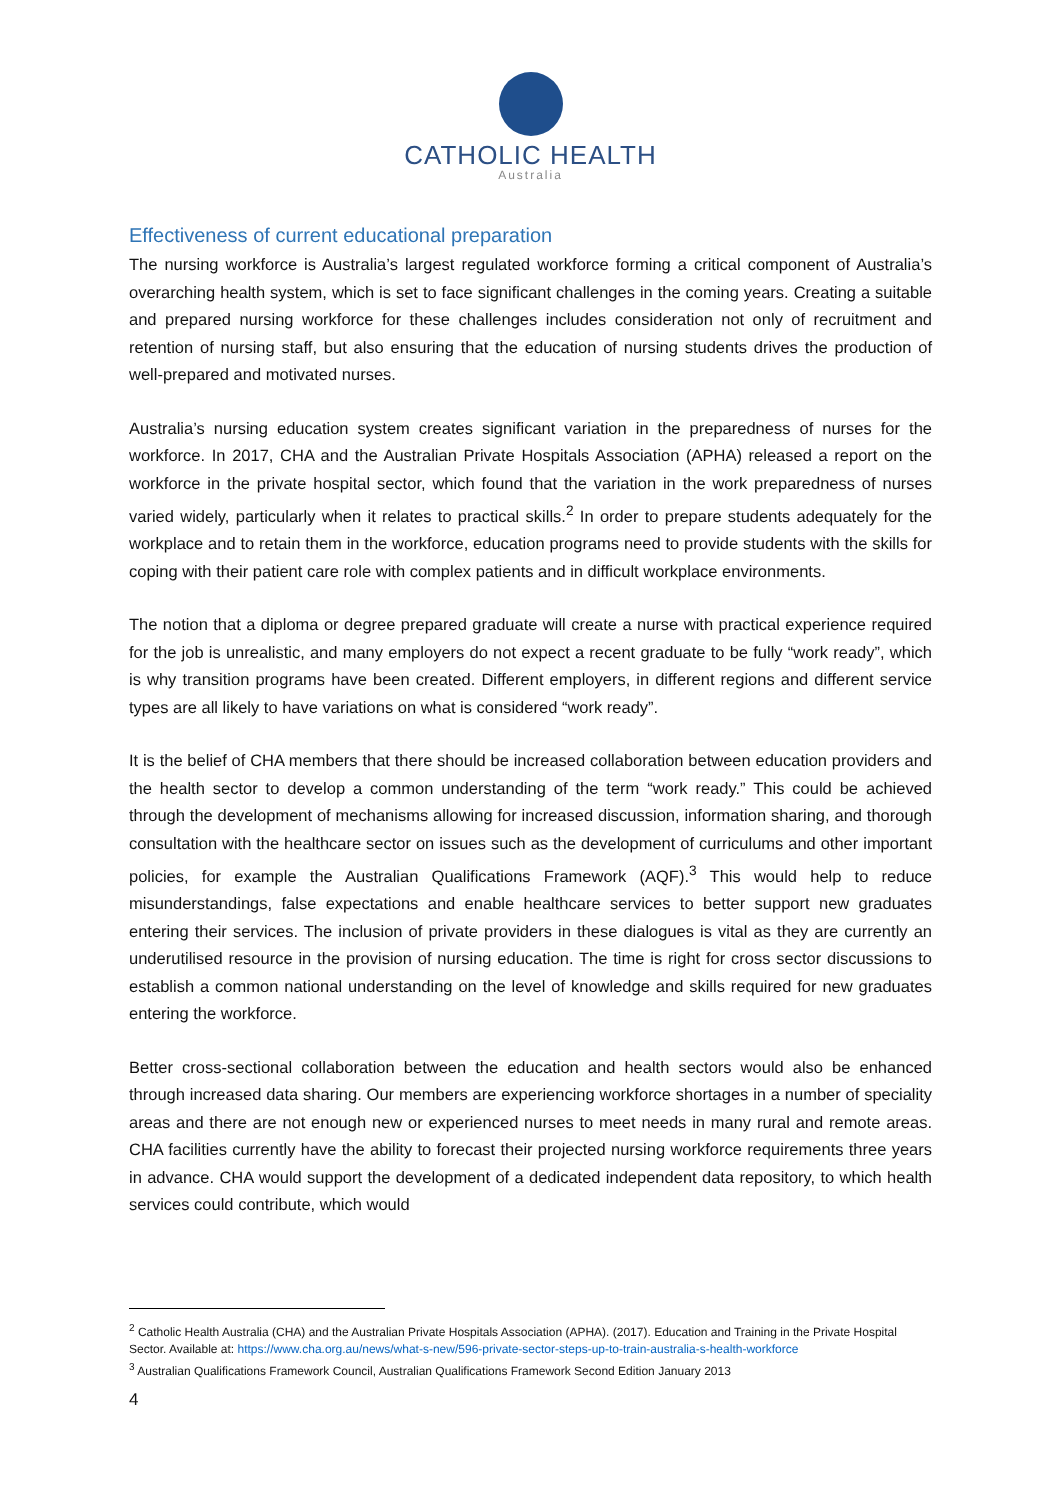CATHOLIC HEALTH
Australia
Effectiveness of current educational preparation
The nursing workforce is Australia’s largest regulated workforce forming a critical component of Australia’s overarching health system, which is set to face significant challenges in the coming years. Creating a suitable and prepared nursing workforce for these challenges includes consideration not only of recruitment and retention of nursing staff, but also ensuring that the education of nursing students drives the production of well-prepared and motivated nurses.
Australia’s nursing education system creates significant variation in the preparedness of nurses for the workforce. In 2017, CHA and the Australian Private Hospitals Association (APHA) released a report on the workforce in the private hospital sector, which found that the variation in the work preparedness of nurses varied widely, particularly when it relates to practical skills.<sup>2</sup> In order to prepare students adequately for the workplace and to retain them in the workforce, education programs need to provide students with the skills for coping with their patient care role with complex patients and in difficult workplace environments.
The notion that a diploma or degree prepared graduate will create a nurse with practical experience required for the job is unrealistic, and many employers do not expect a recent graduate to be fully “work ready”, which is why transition programs have been created. Different employers, in different regions and different service types are all likely to have variations on what is considered “work ready”.
It is the belief of CHA members that there should be increased collaboration between education providers and the health sector to develop a common understanding of the term “work ready.” This could be achieved through the development of mechanisms allowing for increased discussion, information sharing, and thorough consultation with the healthcare sector on issues such as the development of curriculums and other important policies, for example the Australian Qualifications Framework (AQF).<sup>3</sup> This would help to reduce misunderstandings, false expectations and enable healthcare services to better support new graduates entering their services. The inclusion of private providers in these dialogues is vital as they are currently an underutilised resource in the provision of nursing education. The time is right for cross sector discussions to establish a common national understanding on the level of knowledge and skills required for new graduates entering the workforce.
Better cross-sectional collaboration between the education and health sectors would also be enhanced through increased data sharing. Our members are experiencing workforce shortages in a number of speciality areas and there are not enough new or experienced nurses to meet needs in many rural and remote areas. CHA facilities currently have the ability to forecast their projected nursing workforce requirements three years in advance. CHA would support the development of a dedicated independent data repository, to which health services could contribute, which would
<sup>2</sup> Catholic Health Australia (CHA) and the Australian Private Hospitals Association (APHA). (2017). Education and Training in the Private Hospital Sector. Available at: https://www.cha.org.au/news/what-s-new/596-private-sector-steps-up-to-train-australia-s-health-workforce
<sup>3</sup> Australian Qualifications Framework Council, Australian Qualifications Framework Second Edition January 2013
4